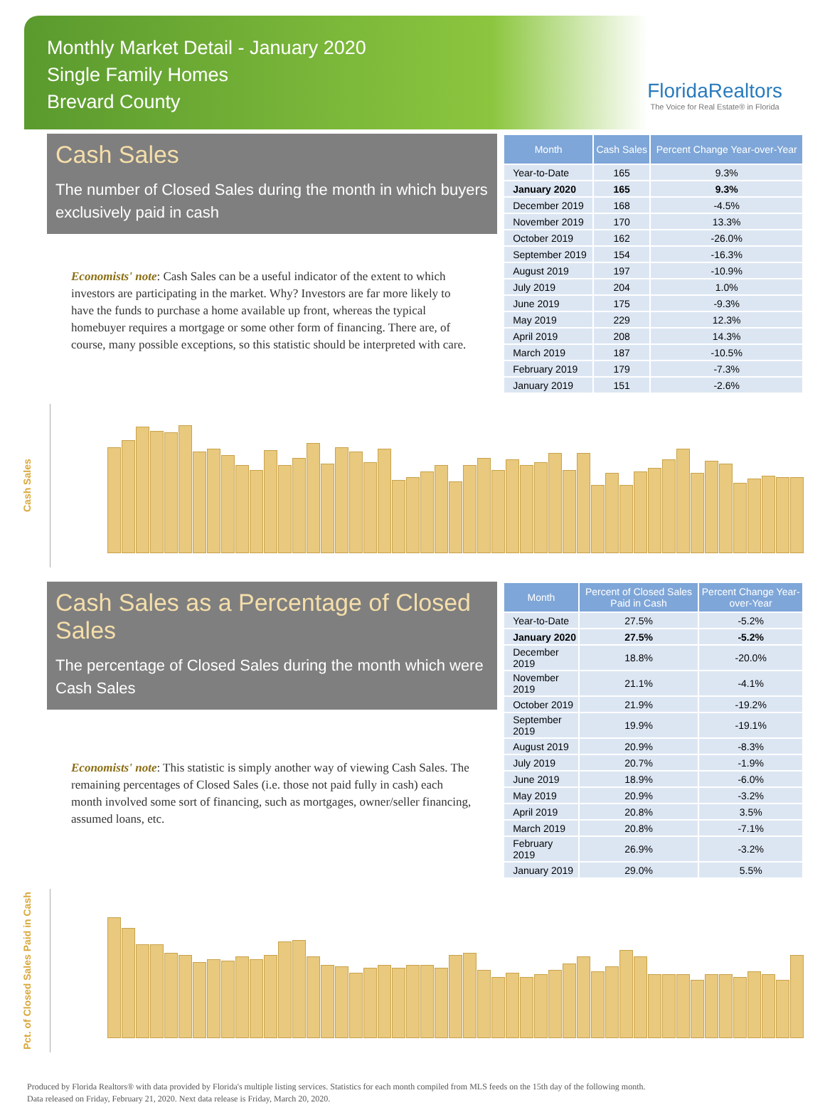Monthly Market Detail - January 2020
Single Family Homes
Brevard County
FloridaRealtors
The Voice for Real Estate® in Florida
Cash Sales
The number of Closed Sales during the month in which buyers exclusively paid in cash
Economists' note: Cash Sales can be a useful indicator of the extent to which investors are participating in the market. Why? Investors are far more likely to have the funds to purchase a home available up front, whereas the typical homebuyer requires a mortgage or some other form of financing. There are, of course, many possible exceptions, so this statistic should be interpreted with care.
| Month | Cash Sales | Percent Change Year-over-Year |
| --- | --- | --- |
| Year-to-Date | 165 | 9.3% |
| January 2020 | 165 | 9.3% |
| December 2019 | 168 | -4.5% |
| November 2019 | 170 | 13.3% |
| October 2019 | 162 | -26.0% |
| September 2019 | 154 | -16.3% |
| August 2019 | 197 | -10.9% |
| July 2019 | 204 | 1.0% |
| June 2019 | 175 | -9.3% |
| May 2019 | 229 | 12.3% |
| April 2019 | 208 | 14.3% |
| March 2019 | 187 | -10.5% |
| February 2019 | 179 | -7.3% |
| January 2019 | 151 | -2.6% |
Cash Sales
Cash Sales as a Percentage of Closed Sales
The percentage of Closed Sales during the month which were Cash Sales
Economists' note: This statistic is simply another way of viewing Cash Sales. The remaining percentages of Closed Sales (i.e. those not paid fully in cash) each month involved some sort of financing, such as mortgages, owner/seller financing, assumed loans, etc.
| Month | Percent of Closed Sales Paid in Cash | Percent Change Year-over-Year |
| --- | --- | --- |
| Year-to-Date | 27.5% | -5.2% |
| January 2020 | 27.5% | -5.2% |
| December 2019 | 18.8% | -20.0% |
| November 2019 | 21.1% | -4.1% |
| October 2019 | 21.9% | -19.2% |
| September 2019 | 19.9% | -19.1% |
| August 2019 | 20.9% | -8.3% |
| July 2019 | 20.7% | -1.9% |
| June 2019 | 18.9% | -6.0% |
| May 2019 | 20.9% | -3.2% |
| April 2019 | 20.8% | 3.5% |
| March 2019 | 20.8% | -7.1% |
| February 2019 | 26.9% | -3.2% |
| January 2019 | 29.0% | 5.5% |
Pct. of Closed Sales Paid in Cash
Produced by Florida Realtors® with data provided by Florida's multiple listing services. Statistics for each month compiled from MLS feeds on the 15th day of the following month.
Data released on Friday, February 21, 2020. Next data release is Friday, March 20, 2020.